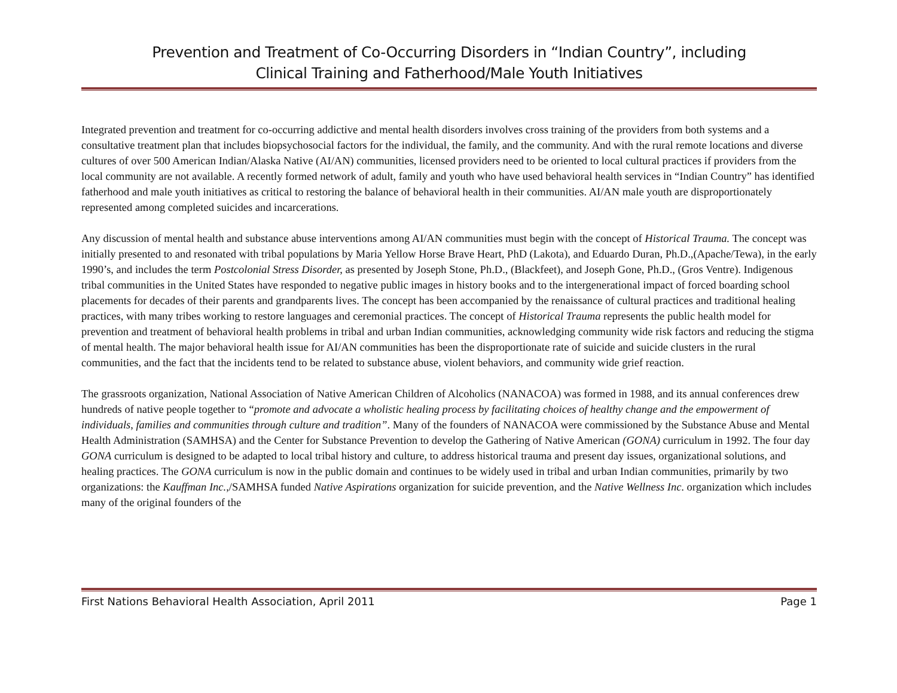Prevention and Treatment of Co-Occurring Disorders in “Indian Country”, including
Clinical Training and Fatherhood/Male Youth Initiatives
Integrated prevention and treatment for co-occurring addictive and mental health disorders involves cross training of the providers from both systems and a consultative treatment plan that includes biopsychosocial factors for the individual, the family, and the community. And with the rural remote locations and diverse cultures of over 500 American Indian/Alaska Native (AI/AN) communities, licensed providers need to be oriented to local cultural practices if providers from the local community are not available. A recently formed network of adult, family and youth who have used behavioral health services in “Indian Country” has identified fatherhood and male youth initiatives as critical to restoring the balance of behavioral health in their communities. AI/AN male youth are disproportionately represented among completed suicides and incarcerations.
Any discussion of mental health and substance abuse interventions among AI/AN communities must begin with the concept of Historical Trauma. The concept was initially presented to and resonated with tribal populations by Maria Yellow Horse Brave Heart, PhD (Lakota), and Eduardo Duran, Ph.D.,(Apache/Tewa), in the early 1990’s, and includes the term Postcolonial Stress Disorder, as presented by Joseph Stone, Ph.D., (Blackfeet), and Joseph Gone, Ph.D., (Gros Ventre). Indigenous tribal communities in the United States have responded to negative public images in history books and to the intergenerational impact of forced boarding school placements for decades of their parents and grandparents lives. The concept has been accompanied by the renaissance of cultural practices and traditional healing practices, with many tribes working to restore languages and ceremonial practices. The concept of Historical Trauma represents the public health model for prevention and treatment of behavioral health problems in tribal and urban Indian communities, acknowledging community wide risk factors and reducing the stigma of mental health. The major behavioral health issue for AI/AN communities has been the disproportionate rate of suicide and suicide clusters in the rural communities, and the fact that the incidents tend to be related to substance abuse, violent behaviors, and community wide grief reaction.
The grassroots organization, National Association of Native American Children of Alcoholics (NANACOA) was formed in 1988, and its annual conferences drew hundreds of native people together to “promote and advocate a wholistic healing process by facilitating choices of healthy change and the empowerment of individuals, families and communities through culture and tradition”. Many of the founders of NANACOA were commissioned by the Substance Abuse and Mental Health Administration (SAMHSA) and the Center for Substance Prevention to develop the Gathering of Native American (GONA) curriculum in 1992. The four day GONA curriculum is designed to be adapted to local tribal history and culture, to address historical trauma and present day issues, organizational solutions, and healing practices. The GONA curriculum is now in the public domain and continues to be widely used in tribal and urban Indian communities, primarily by two organizations: the Kauffman Inc.,/SAMHSA funded Native Aspirations organization for suicide prevention, and the Native Wellness Inc. organization which includes many of the original founders of the
First Nations Behavioral Health Association, April 2011 Page 1